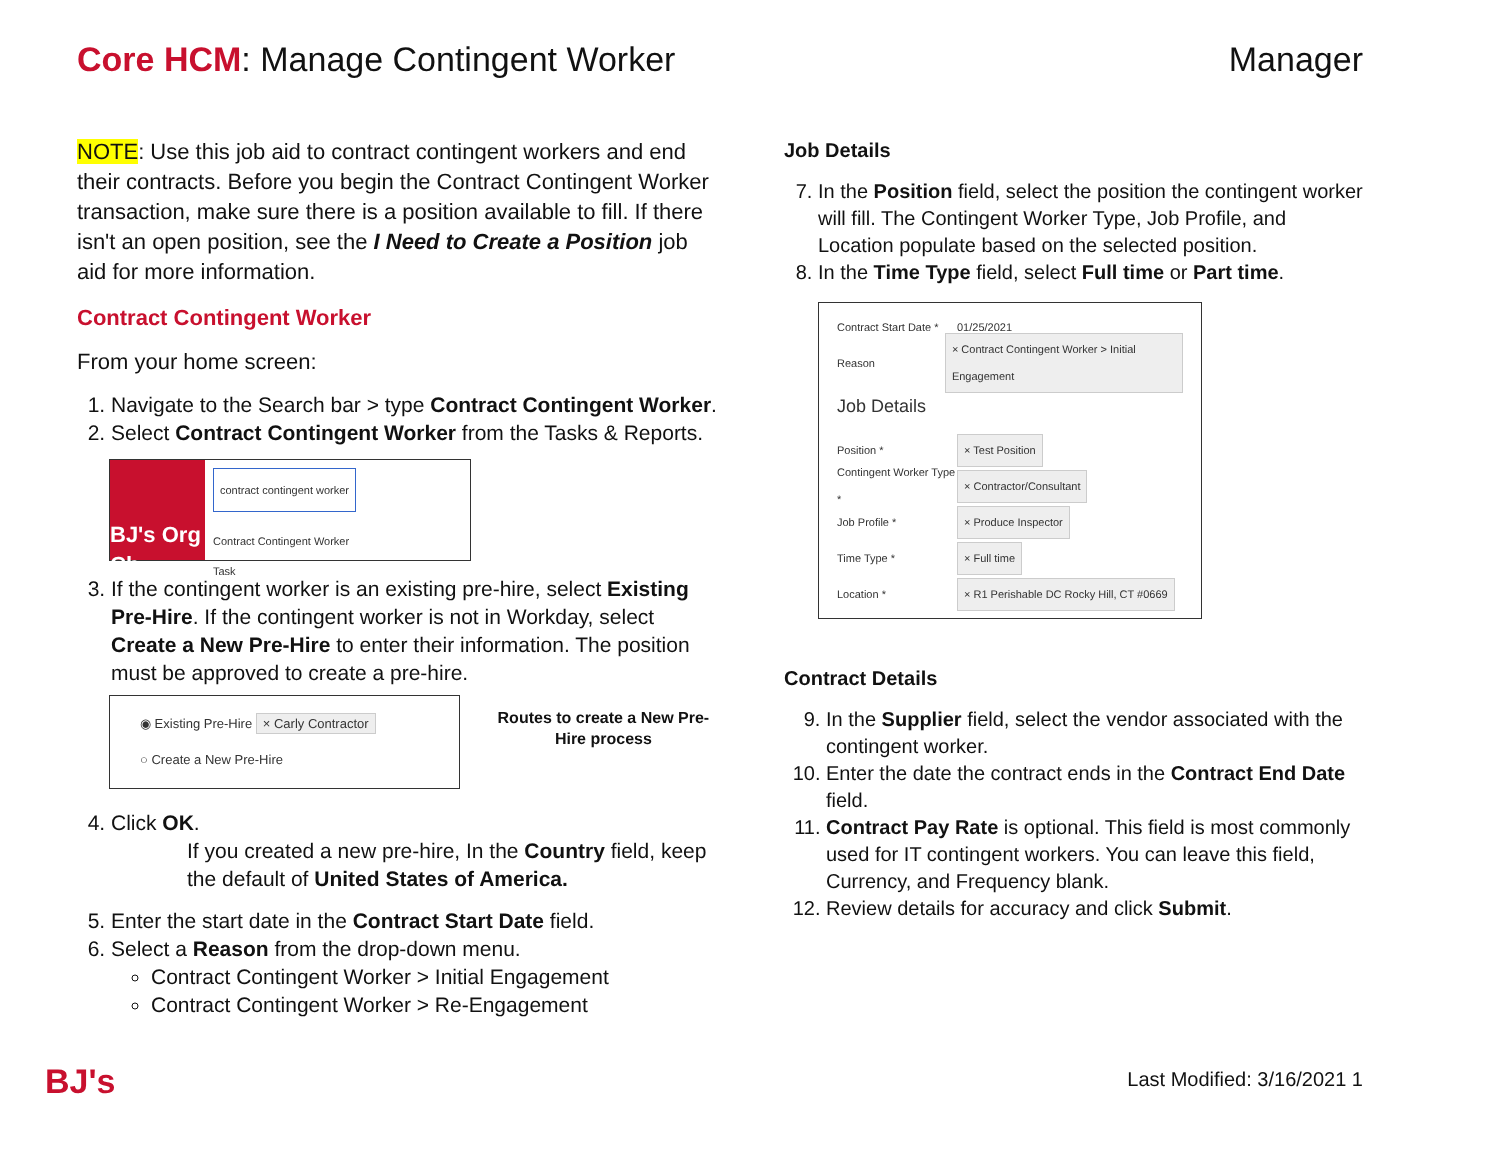Core HCM: Manage Contingent Worker
Manager
NOTE: Use this job aid to contract contingent workers and end their contracts. Before you begin the Contract Contingent Worker transaction, make sure there is a position available to fill. If there isn't an open position, see the I Need to Create a Position job aid for more information.
Contract Contingent Worker
From your home screen:
1. Navigate to the Search bar > type Contract Contingent Worker.
2. Select Contract Contingent Worker from the Tasks & Reports.
BJ's Org Ch
contract contingent worker
Contract Contingent Worker
Task
3. If the contingent worker is an existing pre-hire, select Existing Pre-Hire. If the contingent worker is not in Workday, select Create a New Pre-Hire to enter their information. The position must be approved to create a pre-hire.
◉ Existing Pre-Hire × Carly Contractor
○ Create a New Pre-Hire
Routes to create a New Pre-Hire process
4. Click OK.
If you created a new pre-hire, In the Country field, keep the default of United States of America.
5. Enter the start date in the Contract Start Date field.
6. Select a Reason from the drop-down menu.
Contract Contingent Worker > Initial Engagement
Contract Contingent Worker > Re-Engagement
Job Details
7. In the Position field, select the position the contingent worker will fill. The Contingent Worker Type, Job Profile, and Location populate based on the selected position.
8. In the Time Type field, select Full time or Part time.
Contract Start Date * 01/25/2021
Reason × Contract Contingent Worker > Initial Engagement
Job Details
Position * × Test Position
Contingent Worker Type * × Contractor/Consultant
Job Profile * × Produce Inspector
Time Type * × Full time
Location * × R1 Perishable DC Rocky Hill, CT #0669
Contract Details
9. In the Supplier field, select the vendor associated with the contingent worker.
10. Enter the date the contract ends in the Contract End Date field.
11. Contract Pay Rate is optional. This field is most commonly used for IT contingent workers. You can leave this field, Currency, and Frequency blank.
12. Review details for accuracy and click Submit.
BJ's Last Modified: 3/16/2021 1